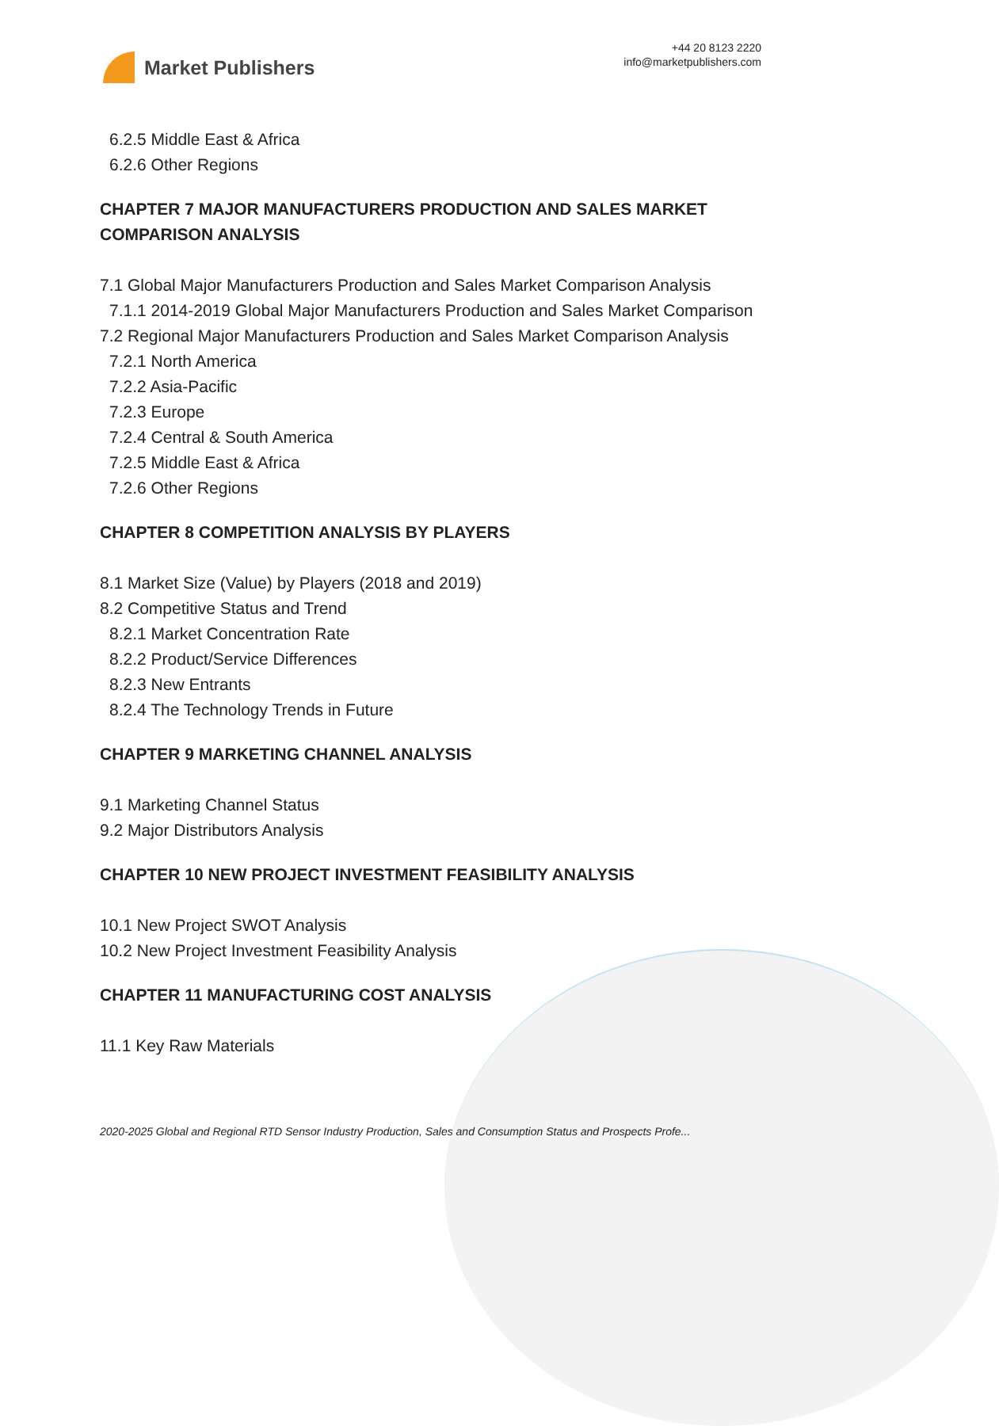Market Publishers
+44 20 8123 2220
info@marketpublishers.com
6.2.5 Middle East & Africa
6.2.6 Other Regions
CHAPTER 7 MAJOR MANUFACTURERS PRODUCTION AND SALES MARKET COMPARISON ANALYSIS
7.1 Global Major Manufacturers Production and Sales Market Comparison Analysis
7.1.1 2014-2019 Global Major Manufacturers Production and Sales Market Comparison
7.2 Regional Major Manufacturers Production and Sales Market Comparison Analysis
7.2.1 North America
7.2.2 Asia-Pacific
7.2.3 Europe
7.2.4 Central & South America
7.2.5 Middle East & Africa
7.2.6 Other Regions
CHAPTER 8 COMPETITION ANALYSIS BY PLAYERS
8.1 Market Size (Value) by Players (2018 and 2019)
8.2 Competitive Status and Trend
8.2.1 Market Concentration Rate
8.2.2 Product/Service Differences
8.2.3 New Entrants
8.2.4 The Technology Trends in Future
CHAPTER 9 MARKETING CHANNEL ANALYSIS
9.1 Marketing Channel Status
9.2 Major Distributors Analysis
CHAPTER 10 NEW PROJECT INVESTMENT FEASIBILITY ANALYSIS
10.1 New Project SWOT Analysis
10.2 New Project Investment Feasibility Analysis
CHAPTER 11 MANUFACTURING COST ANALYSIS
11.1 Key Raw Materials
2020-2025 Global and Regional RTD Sensor Industry Production, Sales and Consumption Status and Prospects Profe...